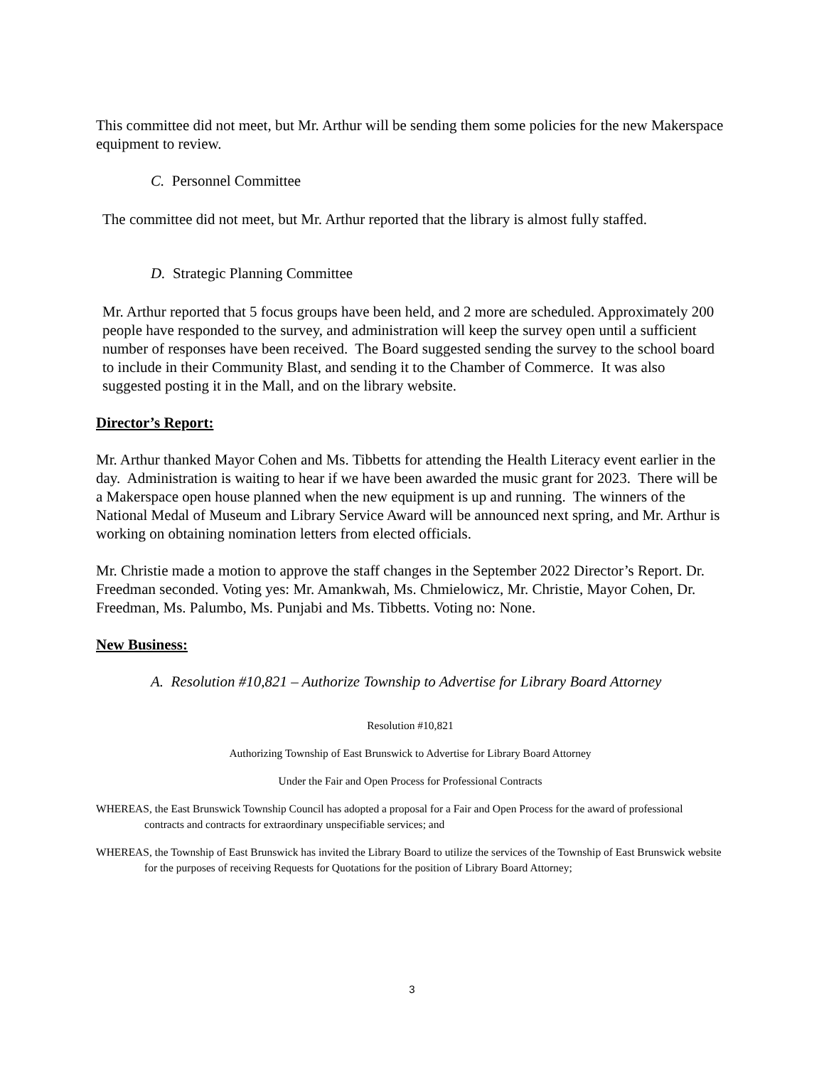This committee did not meet, but Mr. Arthur will be sending them some policies for the new Makerspace equipment to review.
C. Personnel Committee
The committee did not meet, but Mr. Arthur reported that the library is almost fully staffed.
D. Strategic Planning Committee
Mr. Arthur reported that 5 focus groups have been held, and 2 more are scheduled. Approximately 200 people have responded to the survey, and administration will keep the survey open until a sufficient number of responses have been received. The Board suggested sending the survey to the school board to include in their Community Blast, and sending it to the Chamber of Commerce. It was also suggested posting it in the Mall, and on the library website.
Director’s Report:
Mr. Arthur thanked Mayor Cohen and Ms. Tibbetts for attending the Health Literacy event earlier in the day. Administration is waiting to hear if we have been awarded the music grant for 2023. There will be a Makerspace open house planned when the new equipment is up and running. The winners of the National Medal of Museum and Library Service Award will be announced next spring, and Mr. Arthur is working on obtaining nomination letters from elected officials.
Mr. Christie made a motion to approve the staff changes in the September 2022 Director’s Report. Dr. Freedman seconded. Voting yes: Mr. Amankwah, Ms. Chmielowicz, Mr. Christie, Mayor Cohen, Dr. Freedman, Ms. Palumbo, Ms. Punjabi and Ms. Tibbetts. Voting no: None.
New Business:
A. Resolution #10,821 – Authorize Township to Advertise for Library Board Attorney
Resolution #10,821
Authorizing Township of East Brunswick to Advertise for Library Board Attorney
Under the Fair and Open Process for Professional Contracts
WHEREAS, the East Brunswick Township Council has adopted a proposal for a Fair and Open Process for the award of professional contracts and contracts for extraordinary unspecifiable services; and
WHEREAS, the Township of East Brunswick has invited the Library Board to utilize the services of the Township of East Brunswick website for the purposes of receiving Requests for Quotations for the position of Library Board Attorney;
3